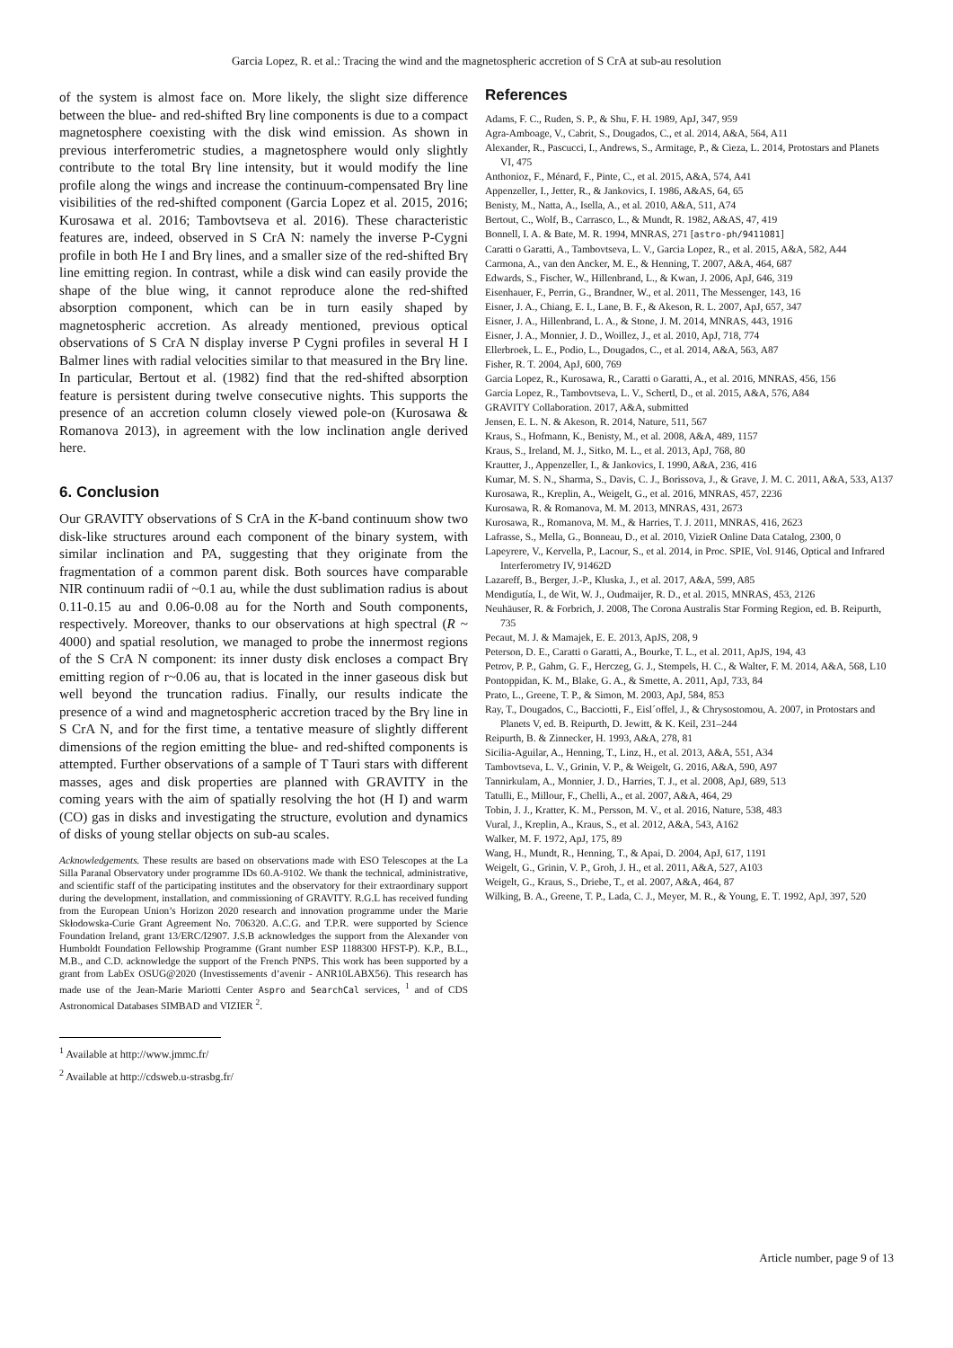Garcia Lopez, R. et al.: Tracing the wind and the magnetospheric accretion of S CrA at sub-au resolution
of the system is almost face on. More likely, the slight size difference between the blue- and red-shifted Brγ line components is due to a compact magnetosphere coexisting with the disk wind emission. As shown in previous interferometric studies, a magnetosphere would only slightly contribute to the total Brγ line intensity, but it would modify the line profile along the wings and increase the continuum-compensated Brγ line visibilities of the red-shifted component (Garcia Lopez et al. 2015, 2016; Kurosawa et al. 2016; Tambovtseva et al. 2016). These characteristic features are, indeed, observed in S CrA N: namely the inverse P-Cygni profile in both He I and Brγ lines, and a smaller size of the red-shifted Brγ line emitting region. In contrast, while a disk wind can easily provide the shape of the blue wing, it cannot reproduce alone the red-shifted absorption component, which can be in turn easily shaped by magnetospheric accretion. As already mentioned, previous optical observations of S CrA N display inverse P Cygni profiles in several H I Balmer lines with radial velocities similar to that measured in the Brγ line. In particular, Bertout et al. (1982) find that the red-shifted absorption feature is persistent during twelve consecutive nights. This supports the presence of an accretion column closely viewed pole-on (Kurosawa & Romanova 2013), in agreement with the low inclination angle derived here.
6. Conclusion
Our GRAVITY observations of S CrA in the K-band continuum show two disk-like structures around each component of the binary system, with similar inclination and PA, suggesting that they originate from the fragmentation of a common parent disk. Both sources have comparable NIR continuum radii of ~0.1 au, while the dust sublimation radius is about 0.11-0.15 au and 0.06-0.08 au for the North and South components, respectively. Moreover, thanks to our observations at high spectral (R ~ 4000) and spatial resolution, we managed to probe the innermost regions of the S CrA N component: its inner dusty disk encloses a compact Brγ emitting region of r~0.06 au, that is located in the inner gaseous disk but well beyond the truncation radius. Finally, our results indicate the presence of a wind and magnetospheric accretion traced by the Brγ line in S CrA N, and for the first time, a tentative measure of slightly different dimensions of the region emitting the blue- and red-shifted components is attempted. Further observations of a sample of T Tauri stars with different masses, ages and disk properties are planned with GRAVITY in the coming years with the aim of spatially resolving the hot (H I) and warm (CO) gas in disks and investigating the structure, evolution and dynamics of disks of young stellar objects on sub-au scales.
Acknowledgements. These results are based on observations made with ESO Telescopes at the La Silla Paranal Observatory under programme IDs 60.A-9102. We thank the technical, administrative, and scientific staff of the participating institutes and the observatory for their extraordinary support during the development, installation, and commissioning of GRAVITY. R.G.L has received funding from the European Union’s Horizon 2020 research and innovation programme under the Marie Skłodowska-Curie Grant Agreement No. 706320. A.C.G. and T.P.R. were supported by Science Foundation Ireland, grant 13/ERC/I2907. J.S.B acknowledges the support from the Alexander von Humboldt Foundation Fellowship Programme (Grant number ESP 1188300 HFST-P). K.P., B.L., M.B., and C.D. acknowledge the support of the French PNPS. This work has been supported by a grant from LabEx OSUG@2020 (Investissements d’avenir - ANR10LABX56). This research has made use of the Jean-Marie Mariotti Center Aspro and SearchCal services, <sup>1</sup> and of CDS Astronomical Databases SIMBAD and VIZIER <sup>2</sup>.
<sup>1</sup> Available at http://www.jmmc.fr/
<sup>2</sup> Available at http://cdsweb.u-strasbg.fr/
References
Adams, F. C., Ruden, S. P., & Shu, F. H. 1989, ApJ, 347, 959
Agra-Amboage, V., Cabrit, S., Dougados, C., et al. 2014, A&A, 564, A11
Alexander, R., Pascucci, I., Andrews, S., Armitage, P., & Cieza, L. 2014, Protostars and Planets VI, 475
Anthonioz, F., Ménard, F., Pinte, C., et al. 2015, A&A, 574, A41
Appenzeller, I., Jetter, R., & Jankovics, I. 1986, A&AS, 64, 65
Benisty, M., Natta, A., Isella, A., et al. 2010, A&A, 511, A74
Bertout, C., Wolf, B., Carrasco, L., & Mundt, R. 1982, A&AS, 47, 419
Bonnell, I. A. & Bate, M. R. 1994, MNRAS, 271 [astro-ph/9411081]
Caratti o Garatti, A., Tambovtseva, L. V., Garcia Lopez, R., et al. 2015, A&A, 582, A44
Carmona, A., van den Ancker, M. E., & Henning, T. 2007, A&A, 464, 687
Edwards, S., Fischer, W., Hillenbrand, L., & Kwan, J. 2006, ApJ, 646, 319
Eisenhauer, F., Perrin, G., Brandner, W., et al. 2011, The Messenger, 143, 16
Eisner, J. A., Chiang, E. I., Lane, B. F., & Akeson, R. L. 2007, ApJ, 657, 347
Eisner, J. A., Hillenbrand, L. A., & Stone, J. M. 2014, MNRAS, 443, 1916
Eisner, J. A., Monnier, J. D., Woillez, J., et al. 2010, ApJ, 718, 774
Ellerbroek, L. E., Podio, L., Dougados, C., et al. 2014, A&A, 563, A87
Fisher, R. T. 2004, ApJ, 600, 769
Garcia Lopez, R., Kurosawa, R., Caratti o Garatti, A., et al. 2016, MNRAS, 456, 156
Garcia Lopez, R., Tambovtseva, L. V., Schertl, D., et al. 2015, A&A, 576, A84
GRAVITY Collaboration. 2017, A&A, submitted
Jensen, E. L. N. & Akeson, R. 2014, Nature, 511, 567
Kraus, S., Hofmann, K., Benisty, M., et al. 2008, A&A, 489, 1157
Kraus, S., Ireland, M. J., Sitko, M. L., et al. 2013, ApJ, 768, 80
Krautter, J., Appenzeller, I., & Jankovics, I. 1990, A&A, 236, 416
Kumar, M. S. N., Sharma, S., Davis, C. J., Borissova, J., & Grave, J. M. C. 2011, A&A, 533, A137
Kurosawa, R., Kreplin, A., Weigelt, G., et al. 2016, MNRAS, 457, 2236
Kurosawa, R. & Romanova, M. M. 2013, MNRAS, 431, 2673
Kurosawa, R., Romanova, M. M., & Harries, T. J. 2011, MNRAS, 416, 2623
Lafrasse, S., Mella, G., Bonneau, D., et al. 2010, VizieR Online Data Catalog, 2300, 0
Lapeyrere, V., Kervella, P., Lacour, S., et al. 2014, in Proc. SPIE, Vol. 9146, Optical and Infrared Interferometry IV, 91462D
Lazareff, B., Berger, J.-P., Kluska, J., et al. 2017, A&A, 599, A85
Mendigutía, I., de Wit, W. J., Oudmaijer, R. D., et al. 2015, MNRAS, 453, 2126
Neuhäuser, R. & Forbrich, J. 2008, The Corona Australis Star Forming Region, ed. B. Reipurth, 735
Pecaut, M. J. & Mamajek, E. E. 2013, ApJS, 208, 9
Peterson, D. E., Caratti o Garatti, A., Bourke, T. L., et al. 2011, ApJS, 194, 43
Petrov, P. P., Gahm, G. F., Herczeg, G. J., Stempels, H. C., & Walter, F. M. 2014, A&A, 568, L10
Pontoppidan, K. M., Blake, G. A., & Smette, A. 2011, ApJ, 733, 84
Prato, L., Greene, T. P., & Simon, M. 2003, ApJ, 584, 853
Ray, T., Dougados, C., Bacciotti, F., Eisl´offel, J., & Chrysostomou, A. 2007, in Protostars and Planets V, ed. B. Reipurth, D. Jewitt, & K. Keil, 231–244
Reipurth, B. & Zinnecker, H. 1993, A&A, 278, 81
Sicilia-Aguilar, A., Henning, T., Linz, H., et al. 2013, A&A, 551, A34
Tambovtseva, L. V., Grinin, V. P., & Weigelt, G. 2016, A&A, 590, A97
Tannirkulam, A., Monnier, J. D., Harries, T. J., et al. 2008, ApJ, 689, 513
Tatulli, E., Millour, F., Chelli, A., et al. 2007, A&A, 464, 29
Tobin, J. J., Kratter, K. M., Persson, M. V., et al. 2016, Nature, 538, 483
Vural, J., Kreplin, A., Kraus, S., et al. 2012, A&A, 543, A162
Walker, M. F. 1972, ApJ, 175, 89
Wang, H., Mundt, R., Henning, T., & Apai, D. 2004, ApJ, 617, 1191
Weigelt, G., Grinin, V. P., Groh, J. H., et al. 2011, A&A, 527, A103
Weigelt, G., Kraus, S., Driebe, T., et al. 2007, A&A, 464, 87
Wilking, B. A., Greene, T. P., Lada, C. J., Meyer, M. R., & Young, E. T. 1992, ApJ, 397, 520
Article number, page 9 of 13